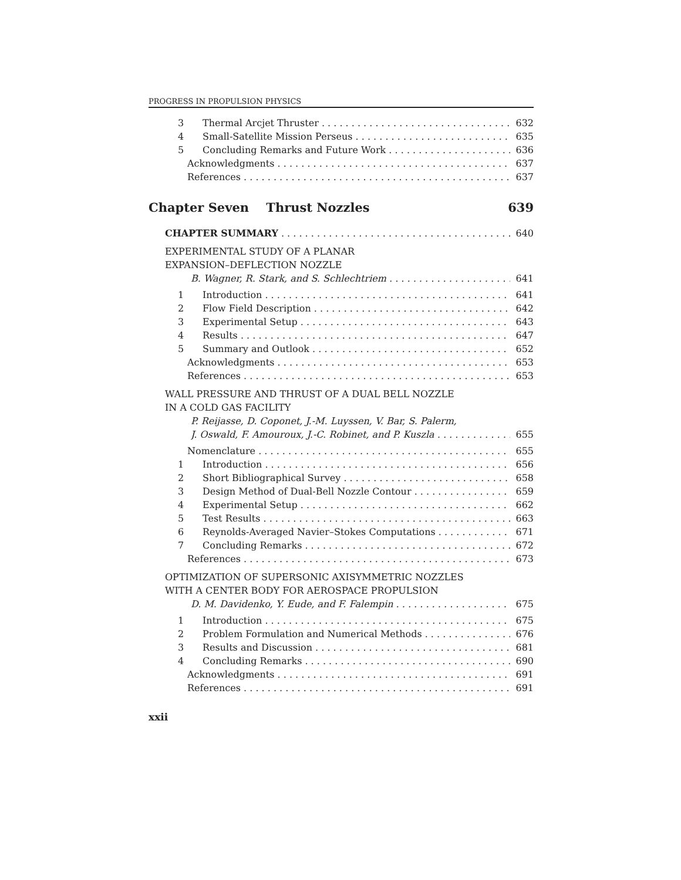PROGRESS IN PROPULSION PHYSICS
3 Thermal Arcjet Thruster 632
4 Small-Satellite Mission Perseus 635
5 Concluding Remarks and Future Work 636
Acknowledgments 637
References 637
Chapter Seven Thrust Nozzles 639
CHAPTER SUMMARY 640
EXPERIMENTAL STUDY OF A PLANAR
EXPANSION–DEFLECTION NOZZLE
B. Wagner, R. Stark, and S. Schlechtriem 641
1 Introduction 641
2 Flow Field Description 642
3 Experimental Setup 643
4 Results 647
5 Summary and Outlook 652
Acknowledgments 653
References 653
WALL PRESSURE AND THRUST OF A DUAL BELL NOZZLE
IN A COLD GAS FACILITY
P. Reijasse, D. Coponet, J.-M. Luyssen, V. Bar, S. Palerm,
J. Oswald, F. Amouroux, J.-C. Robinet, and P. Kuszla 655
Nomenclature 655
1 Introduction 656
2 Short Bibliographical Survey 658
3 Design Method of Dual-Bell Nozzle Contour 659
4 Experimental Setup 662
5 Test Results 663
6 Reynolds-Averaged Navier–Stokes Computations 671
7 Concluding Remarks 672
References 673
OPTIMIZATION OF SUPERSONIC AXISYMMETRIC NOZZLES
WITH A CENTER BODY FOR AEROSPACE PROPULSION
D. M. Davidenko, Y. Eude, and F. Falempin 675
1 Introduction 675
2 Problem Formulation and Numerical Methods 676
3 Results and Discussion 681
4 Concluding Remarks 690
Acknowledgments 691
References 691
xxii